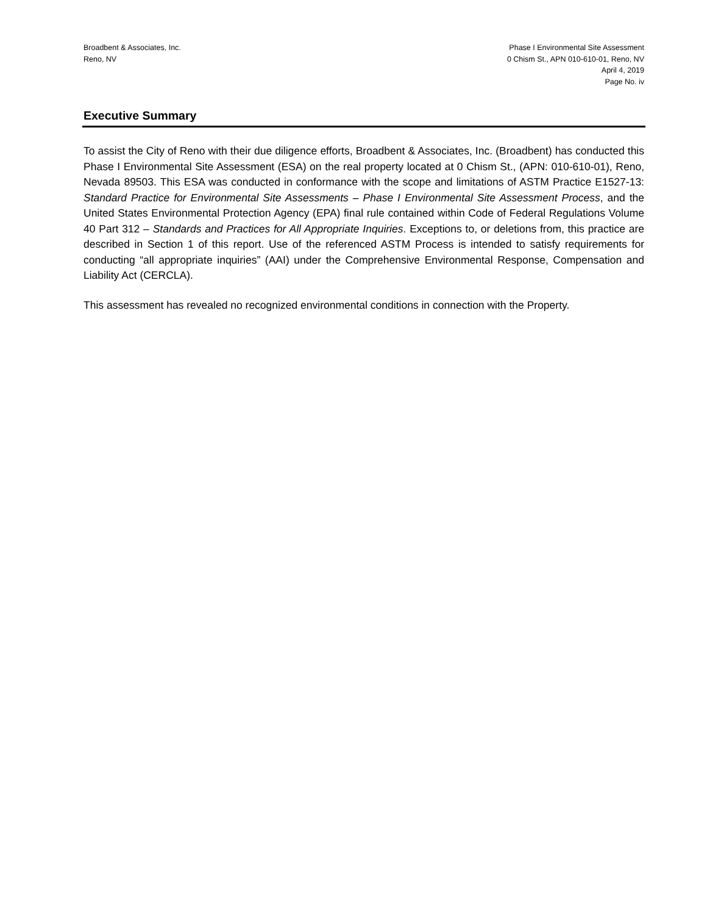Broadbent & Associates, Inc.
Reno, NV
Phase I Environmental Site Assessment
0 Chism St., APN 010-610-01, Reno, NV
April 4, 2019
Page No. iv
Executive Summary
To assist the City of Reno with their due diligence efforts, Broadbent & Associates, Inc. (Broadbent) has conducted this Phase I Environmental Site Assessment (ESA) on the real property located at 0 Chism St., (APN: 010-610-01), Reno, Nevada 89503. This ESA was conducted in conformance with the scope and limitations of ASTM Practice E1527-13: Standard Practice for Environmental Site Assessments – Phase I Environmental Site Assessment Process, and the United States Environmental Protection Agency (EPA) final rule contained within Code of Federal Regulations Volume 40 Part 312 – Standards and Practices for All Appropriate Inquiries. Exceptions to, or deletions from, this practice are described in Section 1 of this report. Use of the referenced ASTM Process is intended to satisfy requirements for conducting “all appropriate inquiries” (AAI) under the Comprehensive Environmental Response, Compensation and Liability Act (CERCLA).
This assessment has revealed no recognized environmental conditions in connection with the Property.